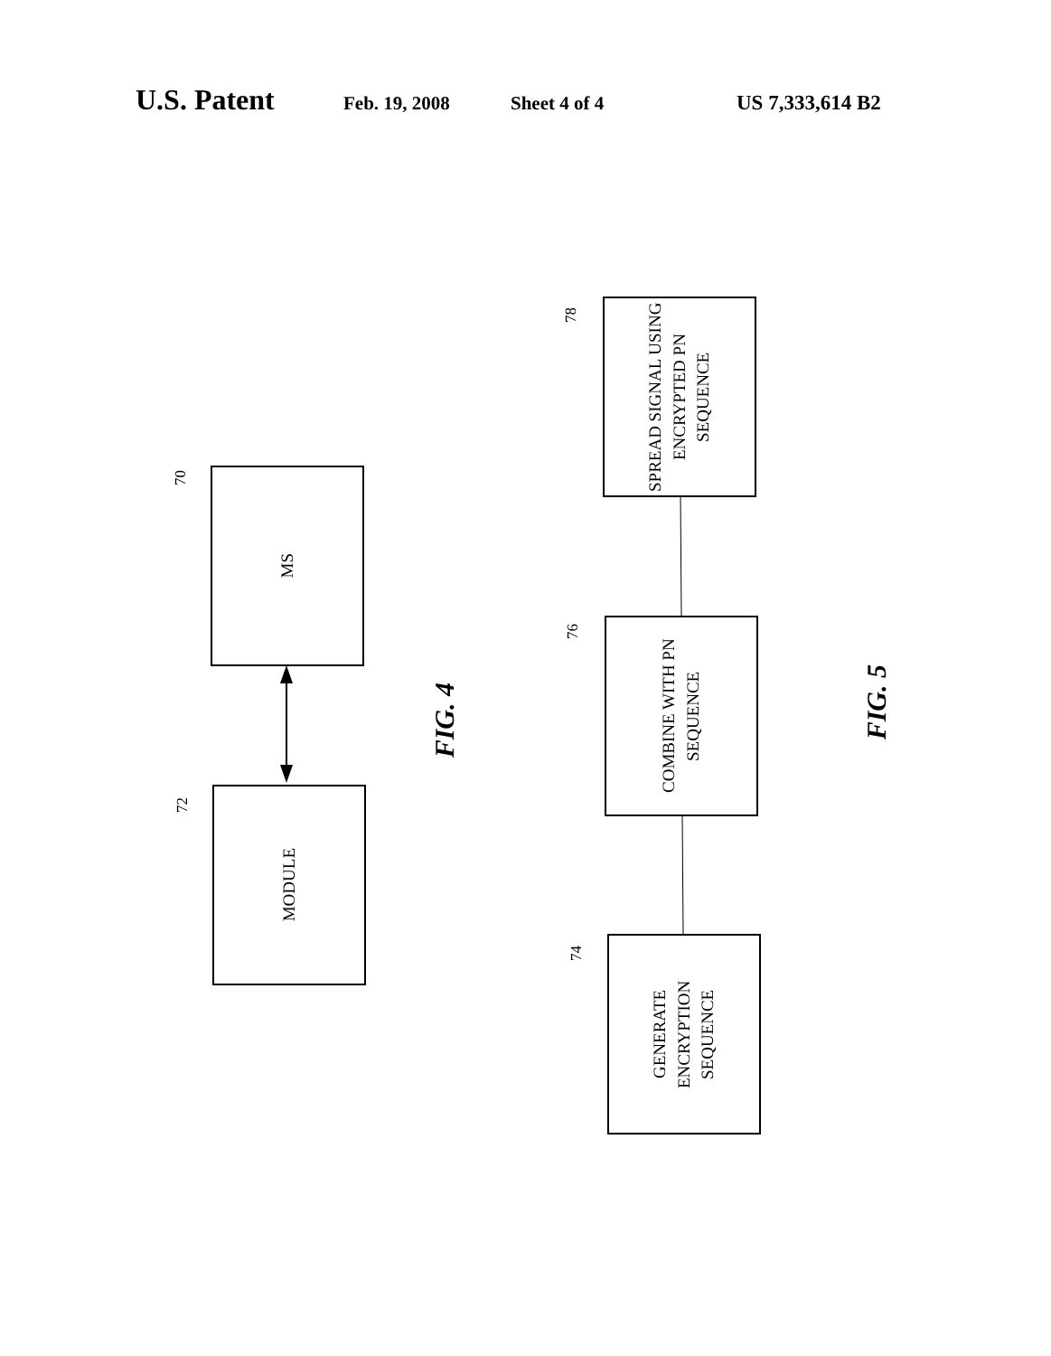U.S. Patent Feb. 19, 2008 Sheet 4 of 4 US 7,333,614 B2
70
MS
72
MODULE
FIG. 4
78
SPREAD SIGNAL USING ENCRYPTED PN SEQUENCE
76
COMBINE WITH PN SEQUENCE
74
GENERATE ENCRYPTION SEQUENCE
FIG. 5